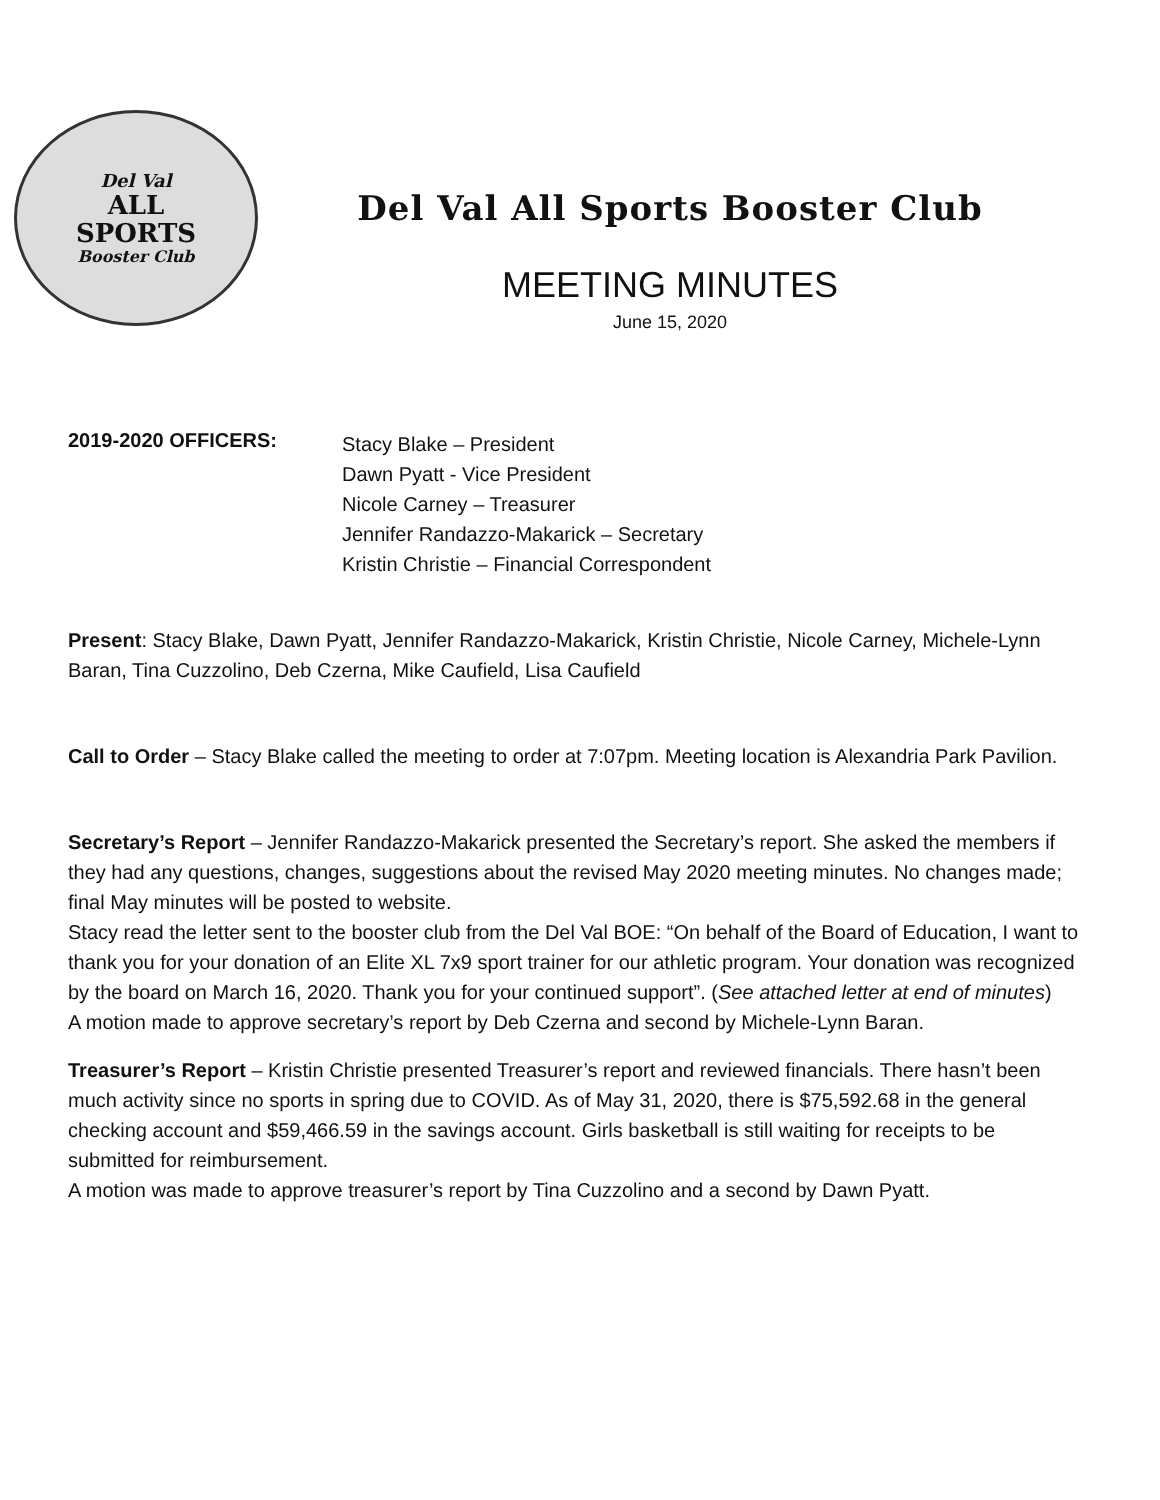Del Val
ALL
SPORTS
Booster Club
Del Val All Sports Booster Club
MEETING MINUTES
June 15, 2020
2019-2020 OFFICERS:
Stacy Blake – President
Dawn Pyatt - Vice President
Nicole Carney – Treasurer
Jennifer Randazzo-Makarick – Secretary
Kristin Christie – Financial Correspondent
Present: Stacy Blake, Dawn Pyatt, Jennifer Randazzo-Makarick, Kristin Christie, Nicole Carney, Michele-Lynn Baran, Tina Cuzzolino, Deb Czerna, Mike Caufield, Lisa Caufield
Call to Order – Stacy Blake called the meeting to order at 7:07pm. Meeting location is Alexandria Park Pavilion.
Secretary’s Report – Jennifer Randazzo-Makarick presented the Secretary’s report. She asked the members if they had any questions, changes, suggestions about the revised May 2020 meeting minutes. No changes made; final May minutes will be posted to website.
Stacy read the letter sent to the booster club from the Del Val BOE: “On behalf of the Board of Education, I want to thank you for your donation of an Elite XL 7x9 sport trainer for our athletic program. Your donation was recognized by the board on March 16, 2020. Thank you for your continued support”. (See attached letter at end of minutes)
A motion made to approve secretary’s report by Deb Czerna and second by Michele-Lynn Baran.
Treasurer’s Report – Kristin Christie presented Treasurer’s report and reviewed financials. There hasn’t been much activity since no sports in spring due to COVID. As of May 31, 2020, there is $75,592.68 in the general checking account and $59,466.59 in the savings account. Girls basketball is still waiting for receipts to be submitted for reimbursement.
A motion was made to approve treasurer’s report by Tina Cuzzolino and a second by Dawn Pyatt.